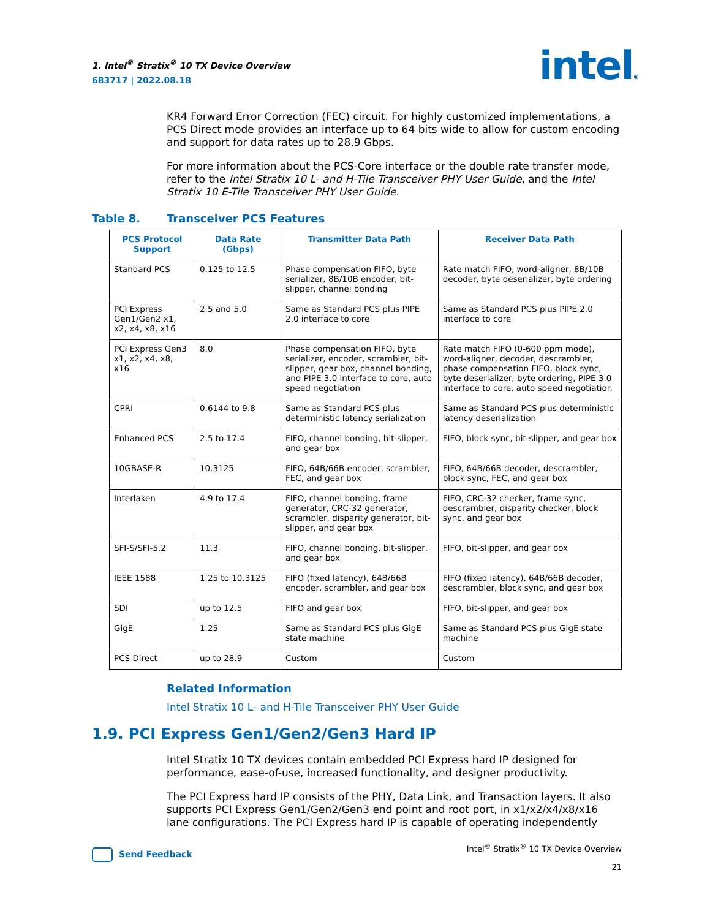1. Intel<sup>®</sup> Stratix<sup>®</sup> 10 TX Device Overview
683717 | 2022.08.18
intel®
KR4 Forward Error Correction (FEC) circuit. For highly customized implementations, a PCS Direct mode provides an interface up to 64 bits wide to allow for custom encoding and support for data rates up to 28.9 Gbps.
For more information about the PCS-Core interface or the double rate transfer mode, refer to the Intel Stratix 10 L- and H-Tile Transceiver PHY User Guide, and the Intel Stratix 10 E-Tile Transceiver PHY User Guide.
Table 8. Transceiver PCS Features
| PCS Protocol Support | Data Rate (Gbps) | Transmitter Data Path | Receiver Data Path |
| --- | --- | --- | --- |
| Standard PCS | 0.125 to 12.5 | Phase compensation FIFO, byte serializer, 8B/10B encoder, bit-slipper, channel bonding | Rate match FIFO, word-aligner, 8B/10B decoder, byte deserializer, byte ordering |
| PCI Express Gen1/Gen2 x1, x2, x4, x8, x16 | 2.5 and 5.0 | Same as Standard PCS plus PIPE 2.0 interface to core | Same as Standard PCS plus PIPE 2.0 interface to core |
| PCI Express Gen3 x1, x2, x4, x8, x16 | 8.0 | Phase compensation FIFO, byte serializer, encoder, scrambler, bit-slipper, gear box, channel bonding, and PIPE 3.0 interface to core, auto speed negotiation | Rate match FIFO (0-600 ppm mode), word-aligner, decoder, descrambler, phase compensation FIFO, block sync, byte deserializer, byte ordering, PIPE 3.0 interface to core, auto speed negotiation |
| CPRI | 0.6144 to 9.8 | Same as Standard PCS plus deterministic latency serialization | Same as Standard PCS plus deterministic latency deserialization |
| Enhanced PCS | 2.5 to 17.4 | FIFO, channel bonding, bit-slipper, and gear box | FIFO, block sync, bit-slipper, and gear box |
| 10GBASE-R | 10.3125 | FIFO, 64B/66B encoder, scrambler, FEC, and gear box | FIFO, 64B/66B decoder, descrambler, block sync, FEC, and gear box |
| Interlaken | 4.9 to 17.4 | FIFO, channel bonding, frame generator, CRC-32 generator, scrambler, disparity generator, bit-slipper, and gear box | FIFO, CRC-32 checker, frame sync, descrambler, disparity checker, block sync, and gear box |
| SFI-S/SFI-5.2 | 11.3 | FIFO, channel bonding, bit-slipper, and gear box | FIFO, bit-slipper, and gear box |
| IEEE 1588 | 1.25 to 10.3125 | FIFO (fixed latency), 64B/66B encoder, scrambler, and gear box | FIFO (fixed latency), 64B/66B decoder, descrambler, block sync, and gear box |
| SDI | up to 12.5 | FIFO and gear box | FIFO, bit-slipper, and gear box |
| GigE | 1.25 | Same as Standard PCS plus GigE state machine | Same as Standard PCS plus GigE state machine |
| PCS Direct | up to 28.9 | Custom | Custom |
Related Information
Intel Stratix 10 L- and H-Tile Transceiver PHY User Guide
1.9. PCI Express Gen1/Gen2/Gen3 Hard IP
Intel Stratix 10 TX devices contain embedded PCI Express hard IP designed for performance, ease-of-use, increased functionality, and designer productivity.
The PCI Express hard IP consists of the PHY, Data Link, and Transaction layers. It also supports PCI Express Gen1/Gen2/Gen3 end point and root port, in x1/x2/x4/x8/x16 lane configurations. The PCI Express hard IP is capable of operating independently
Intel<sup>®</sup> Stratix<sup>®</sup> 10 TX Device Overview
21
Send Feedback